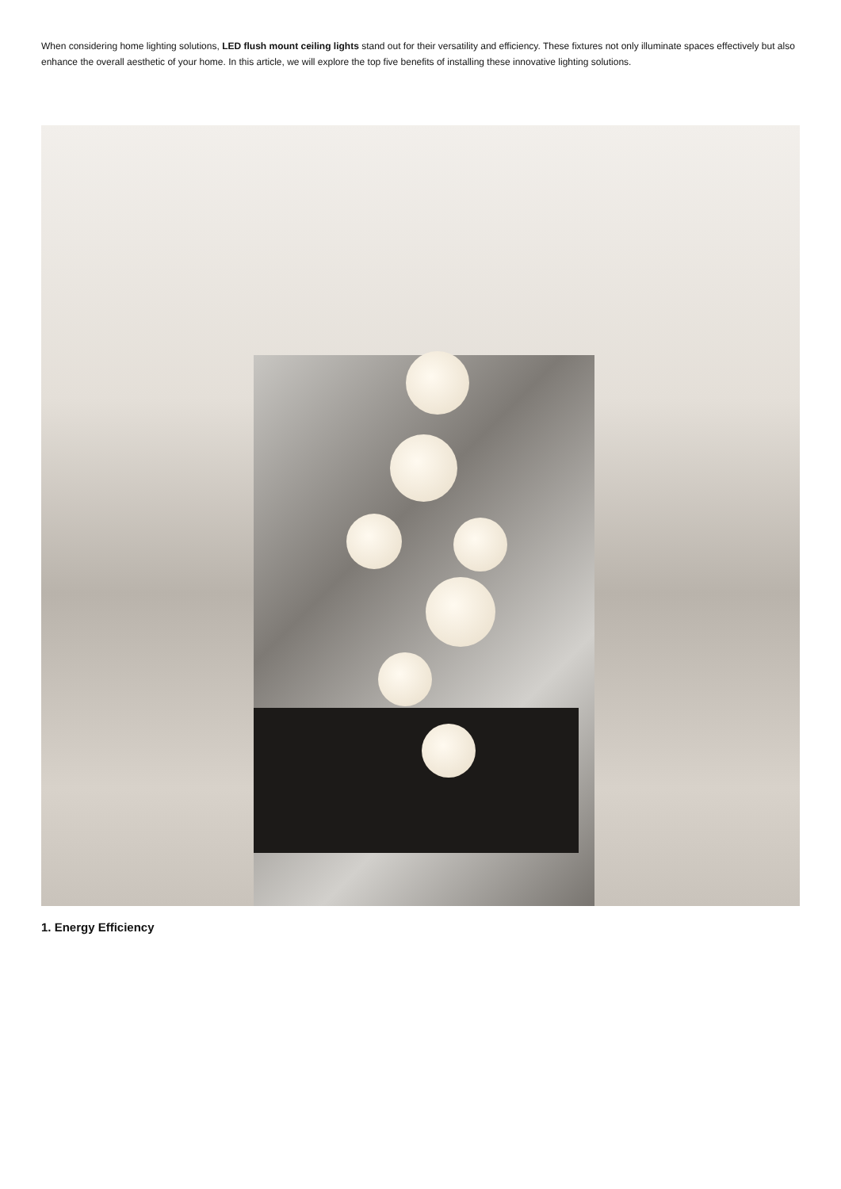When considering home lighting solutions, LED flush mount ceiling lights stand out for their versatility and efficiency. These fixtures not only illuminate spaces effectively but also enhance the overall aesthetic of your home. In this article, we will explore the top five benefits of installing these innovative lighting solutions.
1. Energy Efficiency